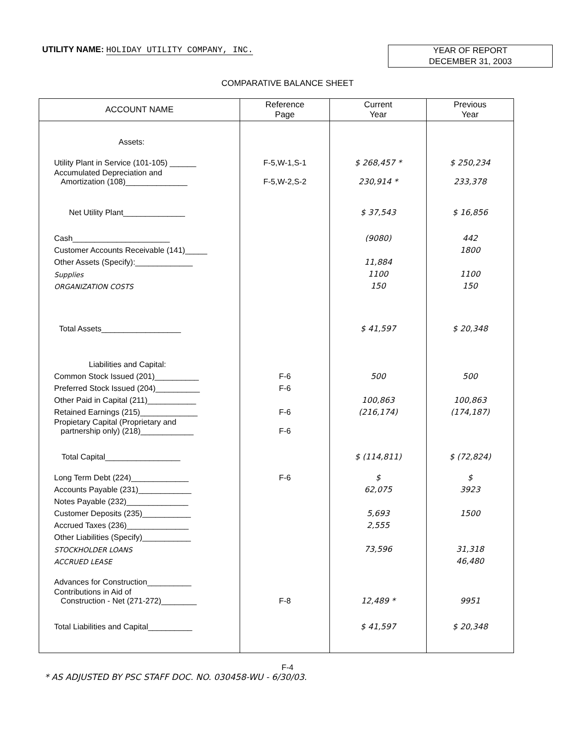UTILITY NAME: HOLIDAY UTILITY COMPANY, INC.
YEAR OF REPORT
DECEMBER 31, 2003
COMPARATIVE BALANCE SHEET
| ACCOUNT NAME | Reference Page | Current Year | Previous Year |
| --- | --- | --- | --- |
| Assets: | | | |
| Utility Plant in Service (101-105) ______ | F-5,W-1,S-1 | $ 268,457 * | $ 250,234 |
| Accumulated Depreciation and Amortization (108)______________ | F-5,W-2,S-2 | 230,914 * | 233,378 |
| Net Utility Plant______________ | | $ 37,543 | $ 16,856 |
| Cash______________________ | | (9080) | 442 |
| Customer Accounts Receivable (141)_____ | | | 1800 |
| Other Assets (Specify):_____________ | | 11,884 | |
| Supplies | | 1100 | 1100 |
| ORGANIZATION COSTS | | 150 | 150 |
| Total Assets__________________ | | $ 41,597 | $ 20,348 |
| Liabilities and Capital: | | | |
| Common Stock Issued (201)__________ | F-6 | 500 | 500 |
| Preferred Stock Issued (204)__________ | F-6 | | |
| Other Paid in Capital (211)___________ | | 100,863 | 100,863 |
| Retained Earnings (215)_____________ | F-6 | (216,174) | (174,187) |
| Propietary Capital (Proprietary and partnership only) (218)____________ | F-6 | | |
| Total Capital_________________ | | $ (114,811) | $ (72,824) |
| Long Term Debt (224)_____________ | F-6 | $ | $ |
| Accounts Payable (231)____________ | | 62,075 | 3923 |
| Notes Payable (232)______________ | | | |
| Customer Deposits (235)___________ | | 5,693 | 1500 |
| Accrued Taxes (236)______________ | | 2,555 | |
| Other Liabilities (Specify)___________ | | | |
| STOCKHOLDER LOANS | | 73,596 | 31,318 |
| ACCRUED LEASE | | | 46,480 |
| Advances for Construction__________ | | | |
| Contributions in Aid of Construction - Net (271-272)________ | F-8 | 12,489 * | 9951 |
| Total Liabilities and Capital__________ | | $ 41,597 | $ 20,348 |
F-4
* AS ADJUSTED BY PSC STAFF DOC. NO. 030458-WU - 6/30/03.